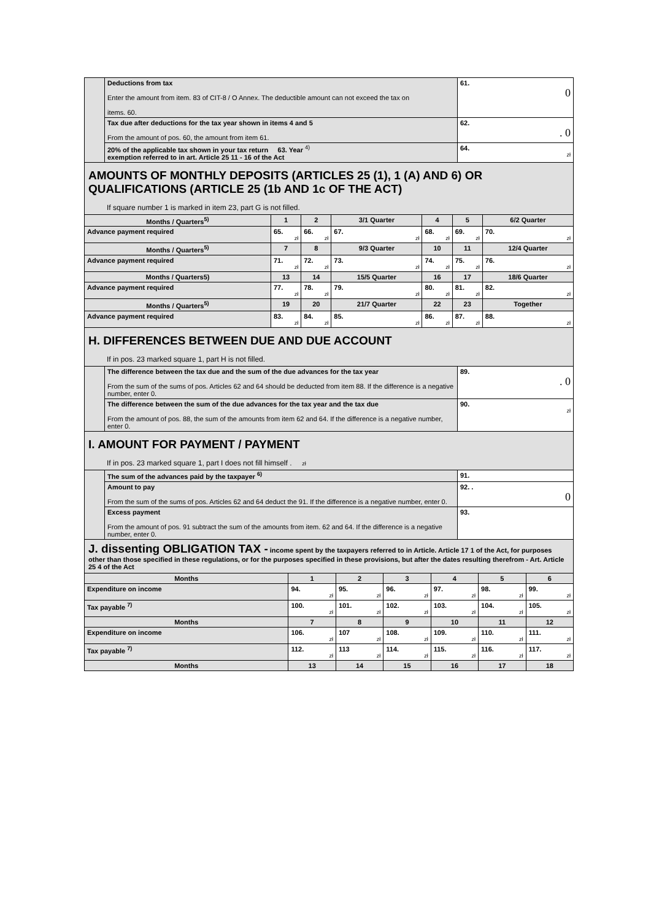| | Deductions from tax Enter the amount from item. 83 of CIT-8 / O Annex. The deductible amount can not exceed the tax on items. 60. | 61. 0 |
| | Tax due after deductions for the tax year shown in items 4 and 5 From the amount of pos. 60, the amount from item 61. | 62. . 0 |
| | 20% of the applicable tax shown in your tax return 63. Year <sup>4)</sup> exemption referred to in art. Article 25 11 - 16 of the Act | 64. zł |
AMOUNTS OF MONTHLY DEPOSITS (ARTICLES 25 (1), 1 (A) AND 6) OR QUALIFICATIONS (ARTICLE 25 (1b AND 1c OF THE ACT)
If square number 1 is marked in item 23, part G is not filled.
| Months / Quarters<sup>5)</sup> | 1 | 2 | 3/1 Quarter | 4 | 5 | 6/2 Quarter |
| --- | --- | --- | --- | --- | --- | --- |
| Advance payment required | 65. zł | 66. zł | 67. zł | 68. zł | 69. zł | 70. zł |
| Months / Quarters<sup>5)</sup> | 7 | 8 | 9/3 Quarter | 10 | 11 | 12/4 Quarter |
| Advance payment required | 71. zł | 72. zł | 73. zł | 74. zł | 75. zł | 76. zł |
| Months / Quarters5) | 13 | 14 | 15/5 Quarter | 16 | 17 | 18/6 Quarter |
| Advance payment required | 77. zł | 78. zł | 79. zł | 80. zł | 81. zł | 82. zł |
| Months / Quarters<sup>5)</sup> | 19 | 20 | 21/7 Quarter | 22 | 23 | Together |
| Advance payment required | 83. zł | 84. zł | 85. zł | 86. zł | 87. zł | 88. zł |
H. DIFFERENCES BETWEEN DUE AND DUE ACCOUNT
If in pos. 23 marked square 1, part H is not filled.
| | The difference between the tax due and the sum of the due advances for the tax year From the sum of the sums of pos. Articles 62 and 64 should be deducted from item 88. If the difference is a negative number, enter 0. | 89. . 0 |
| | The difference between the sum of the due advances for the tax year and the tax due From the amount of pos. 88, the sum of the amounts from item 62 and 64. If the difference is a negative number, enter 0. | 90. zł |
I. AMOUNT FOR PAYMENT / PAYMENT
If in pos. 23 marked square 1, part I does not fill himself . zł
| | The sum of the advances paid by the taxpayer <sup>6)</sup> | 91. |
| | Amount to pay From the sum of the sums of pos. Articles 62 and 64 deduct the 91. If the difference is a negative number, enter 0. | 92. . 0 |
| | Excess payment From the amount of pos. 91 subtract the sum of the amounts from item. 62 and 64. If the difference is a negative number, enter 0. | 93. |
J. dissenting OBLIGATION TAX - income spent by the taxpayers referred to in Article. Article 17 1 of the Act, for purposes other than those specified in these regulations, or for the purposes specified in these provisions, but after the dates resulting therefrom - Art. Article 25 4 of the Act
| Months | 1 | 2 | 3 | 4 | 5 | 6 |
| --- | --- | --- | --- | --- | --- | --- |
| Expenditure on income | 94. zł | 95. zł | 96. zł | 97. zł | 98. zł | 99. zł |
| Tax payable <sup>7)</sup> | 100. zł | 101. zł | 102. zł | 103. zł | 104. zł | 105. zł |
| Months | 7 | 8 | 9 | 10 | 11 | 12 |
| Expenditure on income | 106. zł | 107 zł | 108. zł | 109. zł | 110. zł | 111. zł |
| Tax payable <sup>7)</sup> | 112. zł | 113 zł | 114. zł | 115. zł | 116. zł | 117. zł |
| Months | 13 | 14 | 15 | 16 | 17 | 18 |